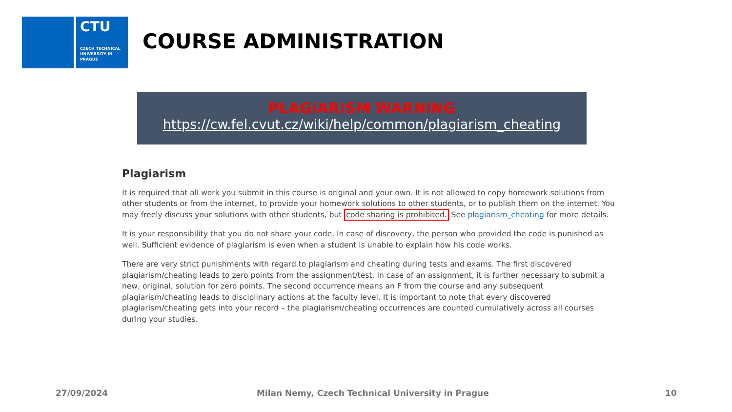CTU
CZECH TECHNICAL UNIVERSITY IN PRAGUE
COURSE ADMINISTRATION
PLAGIARISM WARNING
https://cw.fel.cvut.cz/wiki/help/common/plagiarism_cheating
Plagiarism
It is required that all work you submit in this course is original and your own. It is not allowed to copy homework solutions from other students or from the internet, to provide your homework solutions to other students, or to publish them on the internet. You may freely discuss your solutions with other students, but code sharing is prohibited. See plagiarism_cheating for more details.
It is your responsibility that you do not share your code. In case of discovery, the person who provided the code is punished as well. Sufficient evidence of plagiarism is even when a student is unable to explain how his code works.
There are very strict punishments with regard to plagiarism and cheating during tests and exams. The first discovered plagiarism/cheating leads to zero points from the assignment/test. In case of an assignment, it is further necessary to submit a new, original, solution for zero points. The second occurrence means an F from the course and any subsequent plagiarism/cheating leads to disciplinary actions at the faculty level. It is important to note that every discovered plagiarism/cheating gets into your record – the plagiarism/cheating occurrences are counted cumulatively across all courses during your studies.
27/09/2024 Milan Nemy, Czech Technical University in Prague 10